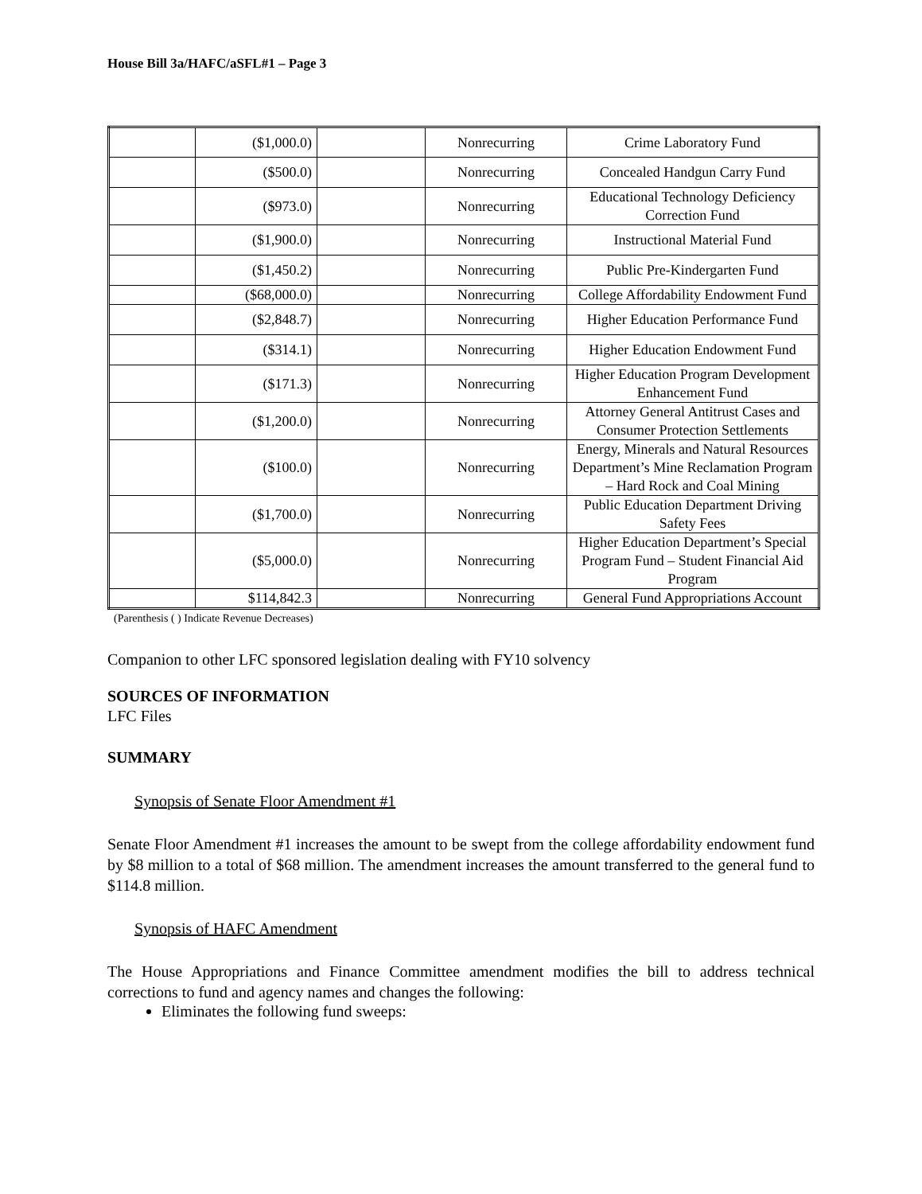House Bill 3a/HAFC/aSFL#1 – Page 3
| | ($1,000.0) | | Nonrecurring | Crime Laboratory Fund |
| | ($500.0) | | Nonrecurring | Concealed Handgun Carry Fund |
| | ($973.0) | | Nonrecurring | Educational Technology Deficiency Correction Fund |
| | ($1,900.0) | | Nonrecurring | Instructional Material Fund |
| | ($1,450.2) | | Nonrecurring | Public Pre-Kindergarten Fund |
| | ($68,000.0) | | Nonrecurring | College Affordability Endowment Fund |
| | ($2,848.7) | | Nonrecurring | Higher Education Performance Fund |
| | ($314.1) | | Nonrecurring | Higher Education Endowment Fund |
| | ($171.3) | | Nonrecurring | Higher Education Program Development Enhancement Fund |
| | ($1,200.0) | | Nonrecurring | Attorney General Antitrust Cases and Consumer Protection Settlements |
| | ($100.0) | | Nonrecurring | Energy, Minerals and Natural Resources Department’s Mine Reclamation Program – Hard Rock and Coal Mining |
| | ($1,700.0) | | Nonrecurring | Public Education Department Driving Safety Fees |
| | ($5,000.0) | | Nonrecurring | Higher Education Department’s Special Program Fund – Student Financial Aid Program |
| | $114,842.3 | | Nonrecurring | General Fund Appropriations Account |
(Parenthesis ( ) Indicate Revenue Decreases)
Companion to other LFC sponsored legislation dealing with FY10 solvency
SOURCES OF INFORMATION
LFC Files
SUMMARY
Synopsis of Senate Floor Amendment #1
Senate Floor Amendment #1 increases the amount to be swept from the college affordability endowment fund by $8 million to a total of $68 million. The amendment increases the amount transferred to the general fund to $114.8 million.
Synopsis of HAFC Amendment
The House Appropriations and Finance Committee amendment modifies the bill to address technical corrections to fund and agency names and changes the following:
Eliminates the following fund sweeps: